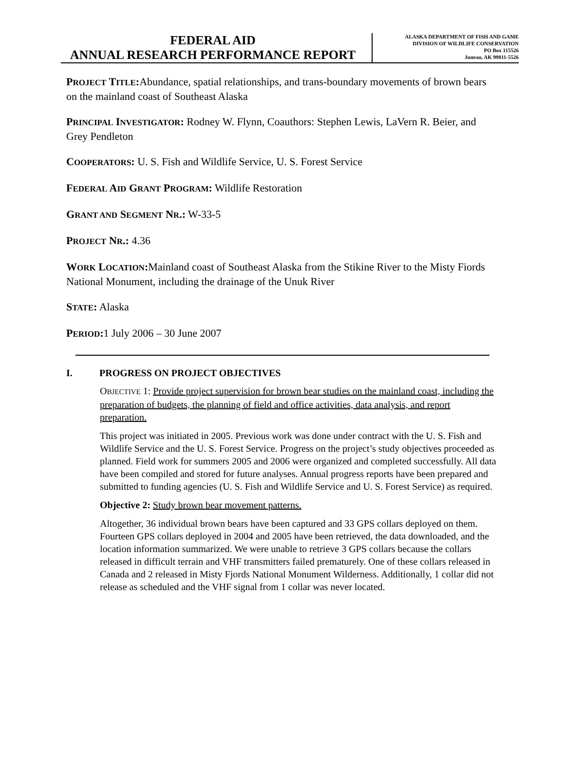FEDERAL AID
ANNUAL RESEARCH PERFORMANCE REPORT
ALASKA DEPARTMENT OF FISH AND GAME
DIVISION OF WILDLIFE CONSERVATION
PO Box 115526
Juneau, AK 99811-5526
PROJECT TITLE: Abundance, spatial relationships, and trans-boundary movements of brown bears on the mainland coast of Southeast Alaska
PRINCIPAL INVESTIGATOR: Rodney W. Flynn, Coauthors: Stephen Lewis, LaVern R. Beier, and Grey Pendleton
COOPERATORS: U. S. Fish and Wildlife Service, U. S. Forest Service
FEDERAL AID GRANT PROGRAM: Wildlife Restoration
GRANT AND SEGMENT NR.: W-33-5
PROJECT NR.: 4.36
WORK LOCATION: Mainland coast of Southeast Alaska from the Stikine River to the Misty Fiords National Monument, including the drainage of the Unuk River
STATE: Alaska
PERIOD: 1 July 2006 – 30 June 2007
I. PROGRESS ON PROJECT OBJECTIVES
OBJECTIVE 1: Provide project supervision for brown bear studies on the mainland coast, including the preparation of budgets, the planning of field and office activities, data analysis, and report preparation.
This project was initiated in 2005. Previous work was done under contract with the U. S. Fish and Wildlife Service and the U. S. Forest Service. Progress on the project’s study objectives proceeded as planned. Field work for summers 2005 and 2006 were organized and completed successfully. All data have been compiled and stored for future analyses. Annual progress reports have been prepared and submitted to funding agencies (U. S. Fish and Wildlife Service and U. S. Forest Service) as required.
Objective 2: Study brown bear movement patterns.
Altogether, 36 individual brown bears have been captured and 33 GPS collars deployed on them. Fourteen GPS collars deployed in 2004 and 2005 have been retrieved, the data downloaded, and the location information summarized. We were unable to retrieve 3 GPS collars because the collars released in difficult terrain and VHF transmitters failed prematurely. One of these collars released in Canada and 2 released in Misty Fjords National Monument Wilderness. Additionally, 1 collar did not release as scheduled and the VHF signal from 1 collar was never located.